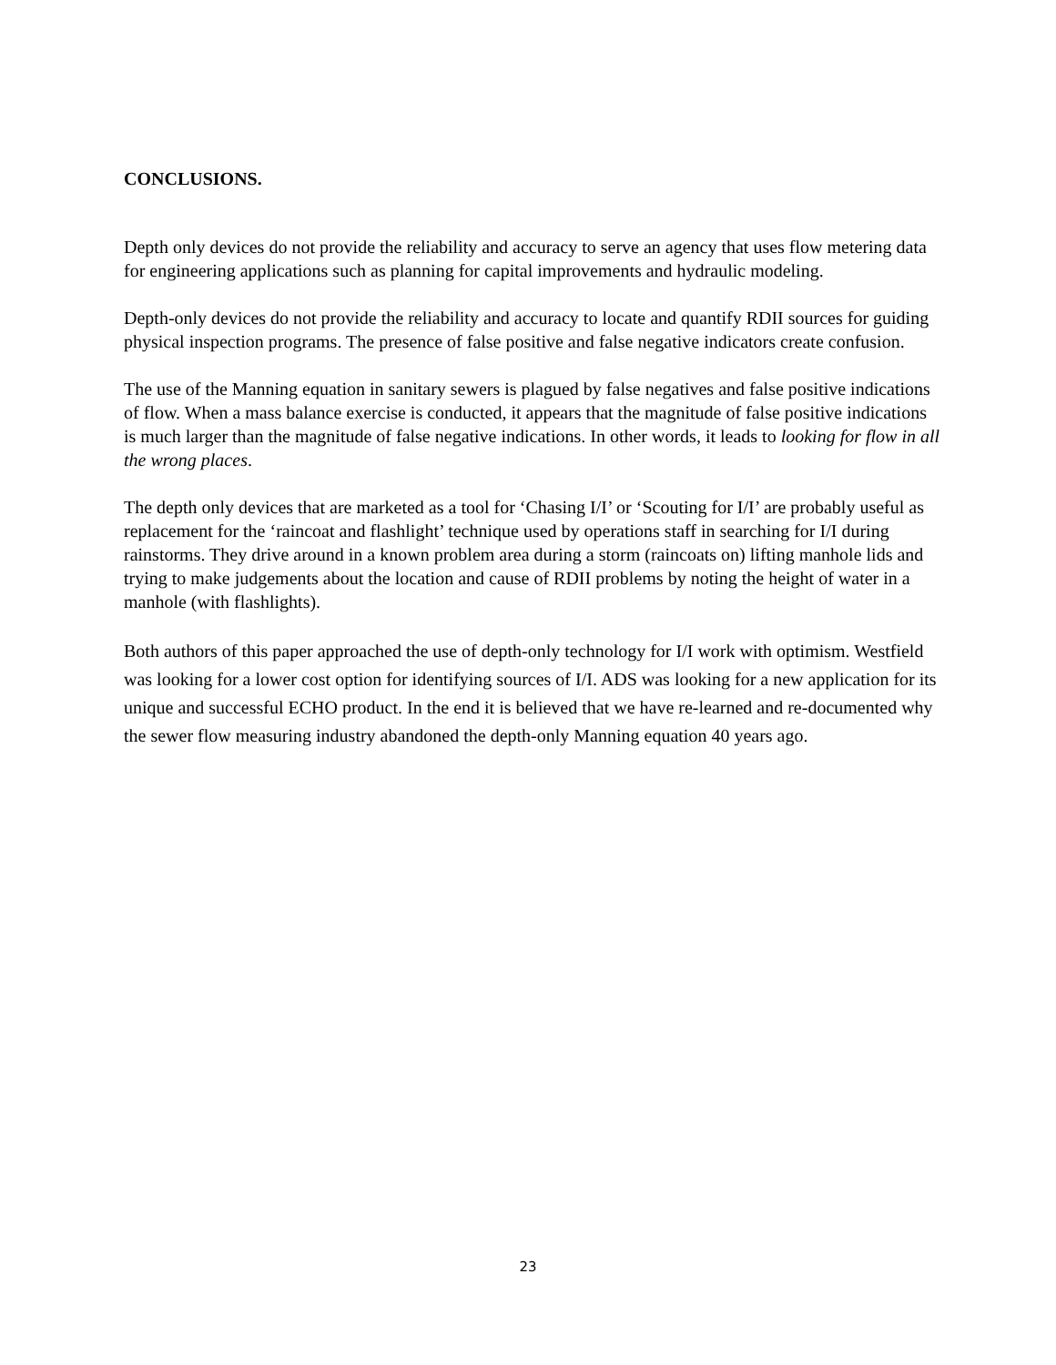CONCLUSIONS.
Depth only devices do not provide the reliability and accuracy to serve an agency that uses flow metering data for engineering applications such as planning for capital improvements and hydraulic modeling.
Depth-only devices do not provide the reliability and accuracy to locate and quantify RDII sources for guiding physical inspection programs. The presence of false positive and false negative indicators create confusion.
The use of the Manning equation in sanitary sewers is plagued by false negatives and false positive indications of flow. When a mass balance exercise is conducted, it appears that the magnitude of false positive indications is much larger than the magnitude of false negative indications. In other words, it leads to looking for flow in all the wrong places.
The depth only devices that are marketed as a tool for ‘Chasing I/I’ or ‘Scouting for I/I’ are probably useful as replacement for the ‘raincoat and flashlight’ technique used by operations staff in searching for I/I during rainstorms. They drive around in a known problem area during a storm (raincoats on) lifting manhole lids and trying to make judgements about the location and cause of RDII problems by noting the height of water in a manhole (with flashlights).
Both authors of this paper approached the use of depth-only technology for I/I work with optimism. Westfield was looking for a lower cost option for identifying sources of I/I. ADS was looking for a new application for its unique and successful ECHO product. In the end it is believed that we have re-learned and re-documented why the sewer flow measuring industry abandoned the depth-only Manning equation 40 years ago.
23